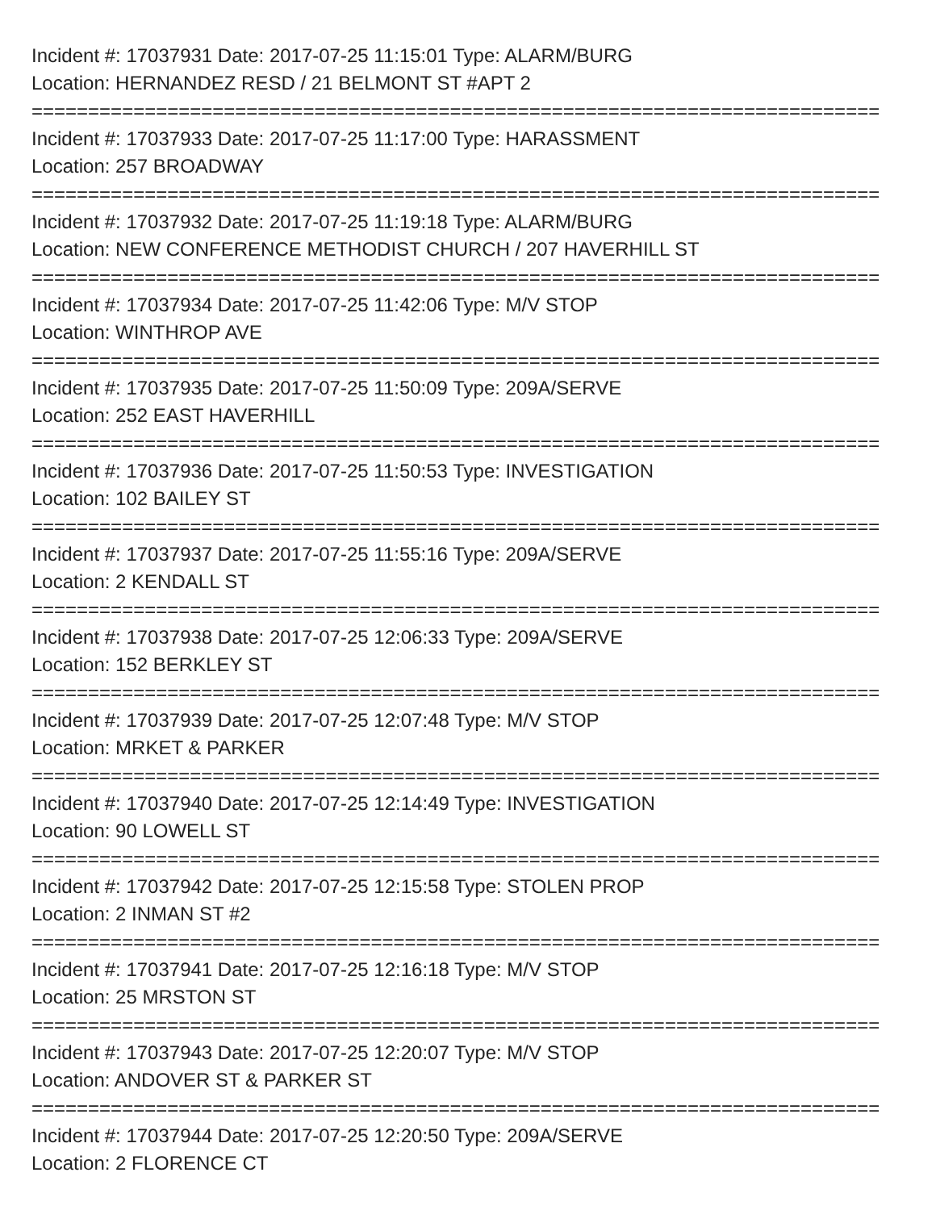Incident #: 17037931 Date: 2017-07-25 11:15:01 Type: ALARM/BURG
Location: HERNANDEZ RESD / 21 BELMONT ST #APT 2
===========================================================================
Incident #: 17037933 Date: 2017-07-25 11:17:00 Type: HARASSMENT
Location: 257 BROADWAY
===========================================================================
Incident #: 17037932 Date: 2017-07-25 11:19:18 Type: ALARM/BURG
Location: NEW CONFERENCE METHODIST CHURCH / 207 HAVERHILL ST
===========================================================================
Incident #: 17037934 Date: 2017-07-25 11:42:06 Type: M/V STOP
Location: WINTHROP AVE
===========================================================================
Incident #: 17037935 Date: 2017-07-25 11:50:09 Type: 209A/SERVE
Location: 252 EAST HAVERHILL
===========================================================================
Incident #: 17037936 Date: 2017-07-25 11:50:53 Type: INVESTIGATION
Location: 102 BAILEY ST
===========================================================================
Incident #: 17037937 Date: 2017-07-25 11:55:16 Type: 209A/SERVE
Location: 2 KENDALL ST
===========================================================================
Incident #: 17037938 Date: 2017-07-25 12:06:33 Type: 209A/SERVE
Location: 152 BERKLEY ST
===========================================================================
Incident #: 17037939 Date: 2017-07-25 12:07:48 Type: M/V STOP
Location: MRKET & PARKER
===========================================================================
Incident #: 17037940 Date: 2017-07-25 12:14:49 Type: INVESTIGATION
Location: 90 LOWELL ST
===========================================================================
Incident #: 17037942 Date: 2017-07-25 12:15:58 Type: STOLEN PROP
Location: 2 INMAN ST #2
===========================================================================
Incident #: 17037941 Date: 2017-07-25 12:16:18 Type: M/V STOP
Location: 25 MRSTON ST
===========================================================================
Incident #: 17037943 Date: 2017-07-25 12:20:07 Type: M/V STOP
Location: ANDOVER ST & PARKER ST
===========================================================================
Incident #: 17037944 Date: 2017-07-25 12:20:50 Type: 209A/SERVE
Location: 2 FLORENCE CT